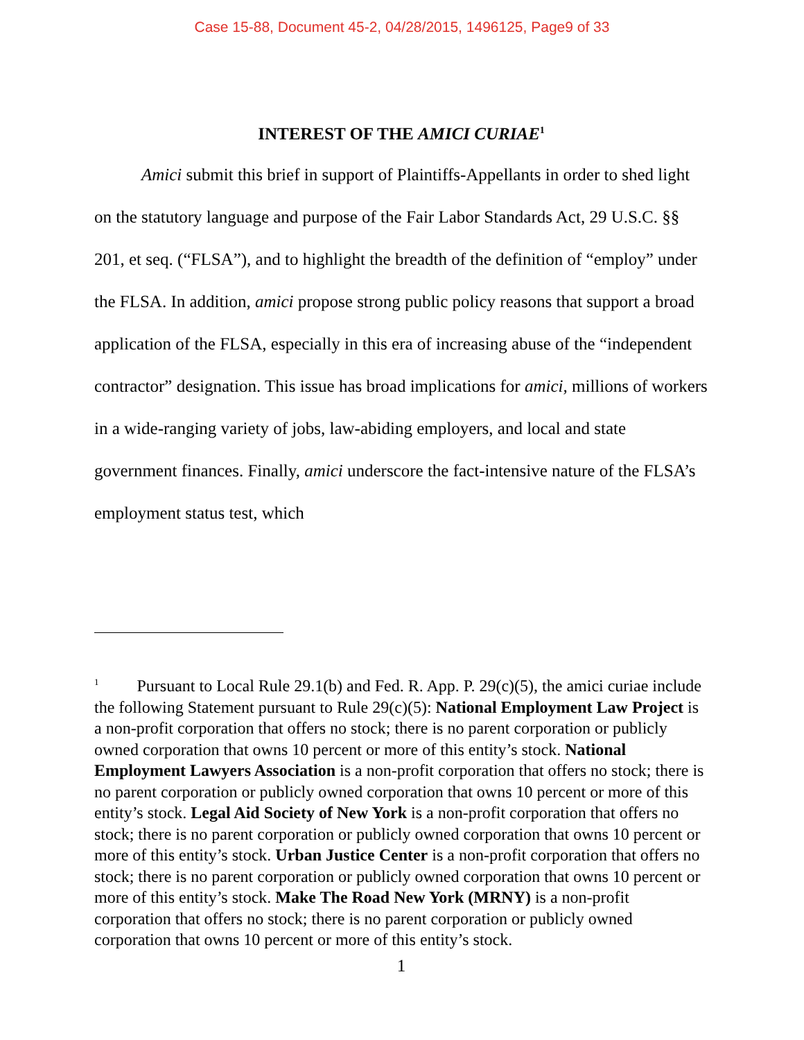Case 15-88, Document 45-2, 04/28/2015, 1496125, Page9 of 33
INTEREST OF THE AMICI CURIAE<sup>1</sup>
Amici submit this brief in support of Plaintiffs-Appellants in order to shed light on the statutory language and purpose of the Fair Labor Standards Act, 29 U.S.C. §§ 201, et seq. (“FLSA”), and to highlight the breadth of the definition of “employ” under the FLSA. In addition, amici propose strong public policy reasons that support a broad application of the FLSA, especially in this era of increasing abuse of the “independent contractor” designation. This issue has broad implications for amici, millions of workers in a wide-ranging variety of jobs, law-abiding employers, and local and state government finances. Finally, amici underscore the fact-intensive nature of the FLSA’s employment status test, which
<sup>1</sup> Pursuant to Local Rule 29.1(b) and Fed. R. App. P. 29(c)(5), the amici curiae include the following Statement pursuant to Rule 29(c)(5): National Employment Law Project is a non-profit corporation that offers no stock; there is no parent corporation or publicly owned corporation that owns 10 percent or more of this entity’s stock. National Employment Lawyers Association is a non-profit corporation that offers no stock; there is no parent corporation or publicly owned corporation that owns 10 percent or more of this entity’s stock. Legal Aid Society of New York is a non-profit corporation that offers no stock; there is no parent corporation or publicly owned corporation that owns 10 percent or more of this entity’s stock. Urban Justice Center is a non-profit corporation that offers no stock; there is no parent corporation or publicly owned corporation that owns 10 percent or more of this entity’s stock. Make The Road New York (MRNY) is a non-profit corporation that offers no stock; there is no parent corporation or publicly owned corporation that owns 10 percent or more of this entity’s stock.
1